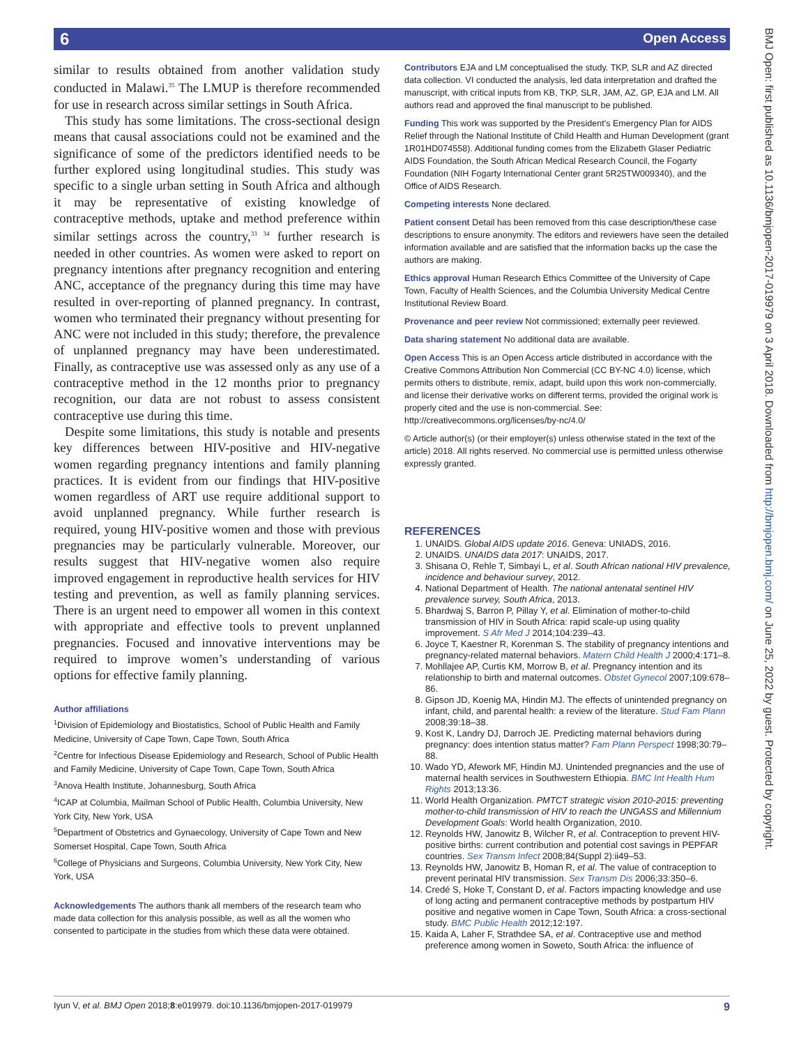6 Open Access
similar to results obtained from another validation study conducted in Malawi.<sup>35</sup> The LMUP is therefore recommended for use in research across similar settings in South Africa.
This study has some limitations. The cross-sectional design means that causal associations could not be examined and the significance of some of the predictors identified needs to be further explored using longitudinal studies. This study was specific to a single urban setting in South Africa and although it may be representative of existing knowledge of contraceptive methods, uptake and method preference within similar settings across the country,<sup>33 34</sup> further research is needed in other countries. As women were asked to report on pregnancy intentions after pregnancy recognition and entering ANC, acceptance of the pregnancy during this time may have resulted in over-reporting of planned pregnancy. In contrast, women who terminated their pregnancy without presenting for ANC were not included in this study; therefore, the prevalence of unplanned pregnancy may have been underestimated. Finally, as contraceptive use was assessed only as any use of a contraceptive method in the 12 months prior to pregnancy recognition, our data are not robust to assess consistent contraceptive use during this time.
Despite some limitations, this study is notable and presents key differences between HIV-positive and HIV-negative women regarding pregnancy intentions and family planning practices. It is evident from our findings that HIV-positive women regardless of ART use require additional support to avoid unplanned pregnancy. While further research is required, young HIV-positive women and those with previous pregnancies may be particularly vulnerable. Moreover, our results suggest that HIV-negative women also require improved engagement in reproductive health services for HIV testing and prevention, as well as family planning services. There is an urgent need to empower all women in this context with appropriate and effective tools to prevent unplanned pregnancies. Focused and innovative interventions may be required to improve women’s understanding of various options for effective family planning.
Author affiliations
<sup>1</sup> Division of Epidemiology and Biostatistics, School of Public Health and Family Medicine, University of Cape Town, Cape Town, South Africa
<sup>2</sup> Centre for Infectious Disease Epidemiology and Research, School of Public Health and Family Medicine, University of Cape Town, Cape Town, South Africa
<sup>3</sup> Anova Health Institute, Johannesburg, South Africa
<sup>4</sup> ICAP at Columbia, Mailman School of Public Health, Columbia University, New York City, New York, USA
<sup>5</sup> Department of Obstetrics and Gynaecology, University of Cape Town and New Somerset Hospital, Cape Town, South Africa
<sup>6</sup> College of Physicians and Surgeons, Columbia University, New York City, New York, USA
Acknowledgements The authors thank all members of the research team who made data collection for this analysis possible, as well as all the women who consented to participate in the studies from which these data were obtained.
Contributors EJA and LM conceptualised the study. TKP, SLR and AZ directed data collection. VI conducted the analysis, led data interpretation and drafted the manuscript, with critical inputs from KB, TKP, SLR, JAM, AZ, GP, EJA and LM. All authors read and approved the final manuscript to be published.
Funding This work was supported by the President's Emergency Plan for AIDS Relief through the National Institute of Child Health and Human Development (grant 1R01HD074558). Additional funding comes from the Elizabeth Glaser Pediatric AIDS Foundation, the South African Medical Research Council, the Fogarty Foundation (NIH Fogarty International Center grant 5R25TW009340), and the Office of AIDS Research.
Competing interests None declared.
Patient consent Detail has been removed from this case description/these case descriptions to ensure anonymity. The editors and reviewers have seen the detailed information available and are satisfied that the information backs up the case the authors are making.
Ethics approval Human Research Ethics Committee of the University of Cape Town, Faculty of Health Sciences, and the Columbia University Medical Centre Institutional Review Board.
Provenance and peer review Not commissioned; externally peer reviewed.
Data sharing statement No additional data are available.
Open Access This is an Open Access article distributed in accordance with the Creative Commons Attribution Non Commercial (CC BY-NC 4.0) license, which permits others to distribute, remix, adapt, build upon this work non-commercially, and license their derivative works on different terms, provided the original work is properly cited and the use is non-commercial. See: http://creativecommons.org/licenses/by-nc/4.0/
© Article author(s) (or their employer(s) unless otherwise stated in the text of the article) 2018. All rights reserved. No commercial use is permitted unless otherwise expressly granted.
REFERENCES
1. UNAIDS. Global AIDS update 2016. Geneva: UNIADS, 2016.
2. UNAIDS. UNAIDS data 2017: UNAIDS, 2017.
3. Shisana O, Rehle T, Simbayi L, et al. South African national HIV prevalence, incidence and behaviour survey, 2012.
4. National Department of Health. The national antenatal sentinel HIV prevalence survey, South Africa, 2013.
5. Bhardwaj S, Barron P, Pillay Y, et al. Elimination of mother-to-child transmission of HIV in South Africa: rapid scale-up using quality improvement. S Afr Med J 2014;104:239–43.
6. Joyce T, Kaestner R, Korenman S. The stability of pregnancy intentions and pregnancy-related maternal behaviors. Matern Child Health J 2000;4:171–8.
7. Mohllajee AP, Curtis KM, Morrow B, et al. Pregnancy intention and its relationship to birth and maternal outcomes. Obstet Gynecol 2007;109:678–86.
8. Gipson JD, Koenig MA, Hindin MJ. The effects of unintended pregnancy on infant, child, and parental health: a review of the literature. Stud Fam Plann 2008;39:18–38.
9. Kost K, Landry DJ, Darroch JE. Predicting maternal behaviors during pregnancy: does intention status matter? Fam Plann Perspect 1998;30:79–88.
10. Wado YD, Afework MF, Hindin MJ. Unintended pregnancies and the use of maternal health services in Southwestern Ethiopia. BMC Int Health Hum Rights 2013;13:36.
11. World Health Organization. PMTCT strategic vision 2010-2015: preventing mother-to-child transmission of HIV to reach the UNGASS and Millennium Development Goals: World health Organization, 2010.
12. Reynolds HW, Janowitz B, Wilcher R, et al. Contraception to prevent HIV-positive births: current contribution and potential cost savings in PEPFAR countries. Sex Transm Infect 2008;84(Suppl 2):ii49–53.
13. Reynolds HW, Janowitz B, Homan R, et al. The value of contraception to prevent perinatal HIV transmission. Sex Transm Dis 2006;33:350–6.
14. Credé S, Hoke T, Constant D, et al. Factors impacting knowledge and use of long acting and permanent contraceptive methods by postpartum HIV positive and negative women in Cape Town, South Africa: a cross-sectional study. BMC Public Health 2012;12:197.
15. Kaida A, Laher F, Strathdee SA, et al. Contraceptive use and method preference among women in Soweto, South Africa: the influence of
BMJ Open: first published as 10.1136/bmjopen-2017-019979 on 3 April 2018. Downloaded from http://bmjopen.bmj.com/ on June 25, 2022 by guest. Protected by copyright.
Iyun V, et al. BMJ Open 2018;8:e019979. doi:10.1136/bmjopen-2017-019979 9